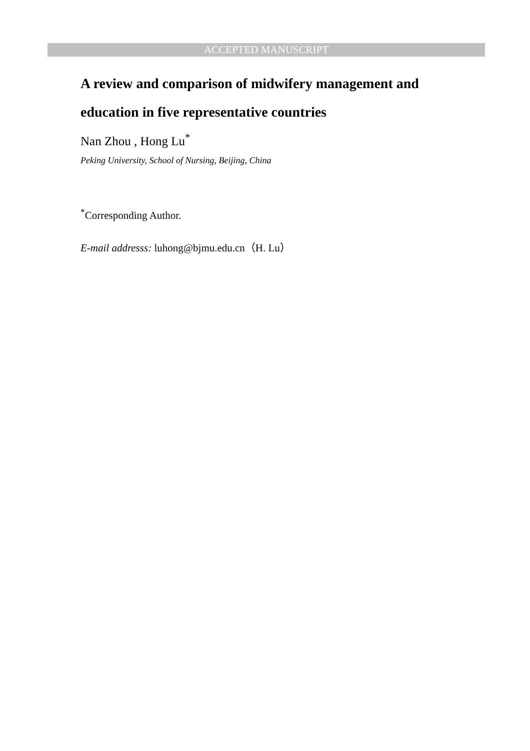ACCEPTED MANUSCRIPT
A review and comparison of midwifery management and education in five representative countries
Nan Zhou , Hong Lu<sup>*</sup>
Peking University, School of Nursing, Beijing, China
<sup>*</sup> Corresponding Author.
E-mail addresss: luhong@bjmu.edu.cn（H. Lu）